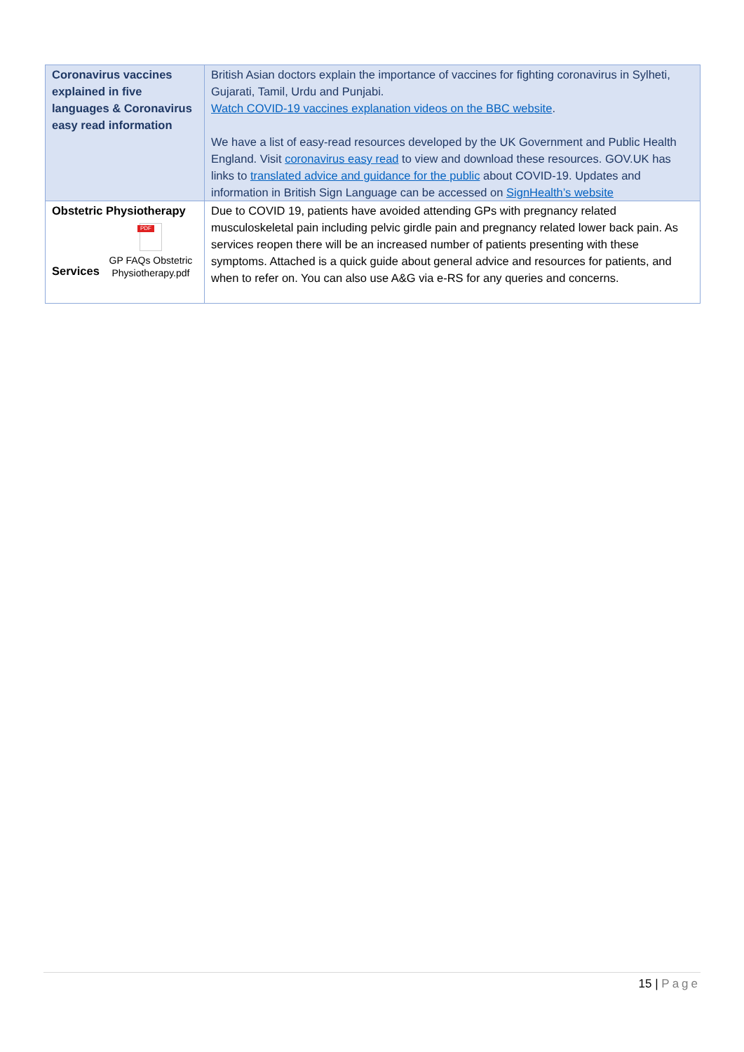| Coronavirus vaccines explained in five languages & Coronavirus easy read information | British Asian doctors explain the importance of vaccines for fighting coronavirus in Sylheti, Gujarati, Tamil, Urdu and Punjabi. Watch COVID-19 vaccines explanation videos on the BBC website . We have a list of easy-read resources developed by the UK Government and Public Health England. Visit coronavirus easy read to view and download these resources. GOV.UK has links to translated advice and guidance for the public about COVID-19. Updates and information in British Sign Language can be accessed on SignHealth’s website |
| Obstetric Physiotherapy Services PDF GP FAQs Obstetric Physiotherapy.pdf | Due to COVID 19, patients have avoided attending GPs with pregnancy related musculoskeletal pain including pelvic girdle pain and pregnancy related lower back pain. As services reopen there will be an increased number of patients presenting with these symptoms. Attached is a quick guide about general advice and resources for patients, and when to refer on. You can also use A&G via e-RS for any queries and concerns. |
15 | Page